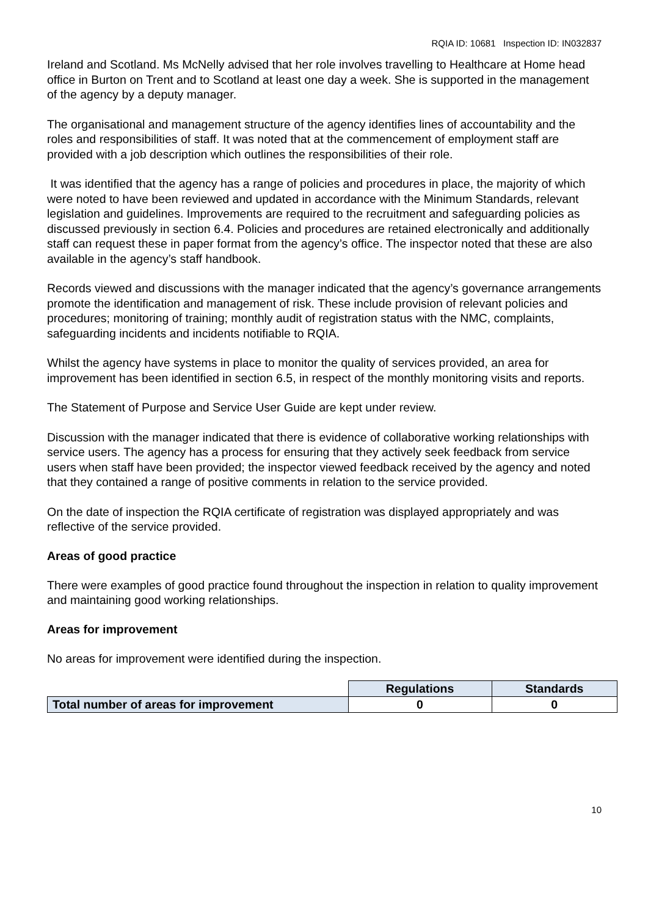RQIA ID: 10681 Inspection ID: IN032837
Ireland and Scotland. Ms McNelly advised that her role involves travelling to Healthcare at Home head office in Burton on Trent and to Scotland at least one day a week. She is supported in the management of the agency by a deputy manager.
The organisational and management structure of the agency identifies lines of accountability and the roles and responsibilities of staff. It was noted that at the commencement of employment staff are provided with a job description which outlines the responsibilities of their role.
It was identified that the agency has a range of policies and procedures in place, the majority of which were noted to have been reviewed and updated in accordance with the Minimum Standards, relevant legislation and guidelines. Improvements are required to the recruitment and safeguarding policies as discussed previously in section 6.4. Policies and procedures are retained electronically and additionally staff can request these in paper format from the agency’s office. The inspector noted that these are also available in the agency’s staff handbook.
Records viewed and discussions with the manager indicated that the agency’s governance arrangements promote the identification and management of risk. These include provision of relevant policies and procedures; monitoring of training; monthly audit of registration status with the NMC, complaints, safeguarding incidents and incidents notifiable to RQIA.
Whilst the agency have systems in place to monitor the quality of services provided, an area for improvement has been identified in section 6.5, in respect of the monthly monitoring visits and reports.
The Statement of Purpose and Service User Guide are kept under review.
Discussion with the manager indicated that there is evidence of collaborative working relationships with service users. The agency has a process for ensuring that they actively seek feedback from service users when staff have been provided; the inspector viewed feedback received by the agency and noted that they contained a range of positive comments in relation to the service provided.
On the date of inspection the RQIA certificate of registration was displayed appropriately and was reflective of the service provided.
Areas of good practice
There were examples of good practice found throughout the inspection in relation to quality improvement and maintaining good working relationships.
Areas for improvement
No areas for improvement were identified during the inspection.
| | Regulations | Standards |
| Total number of areas for improvement | 0 | 0 |
10